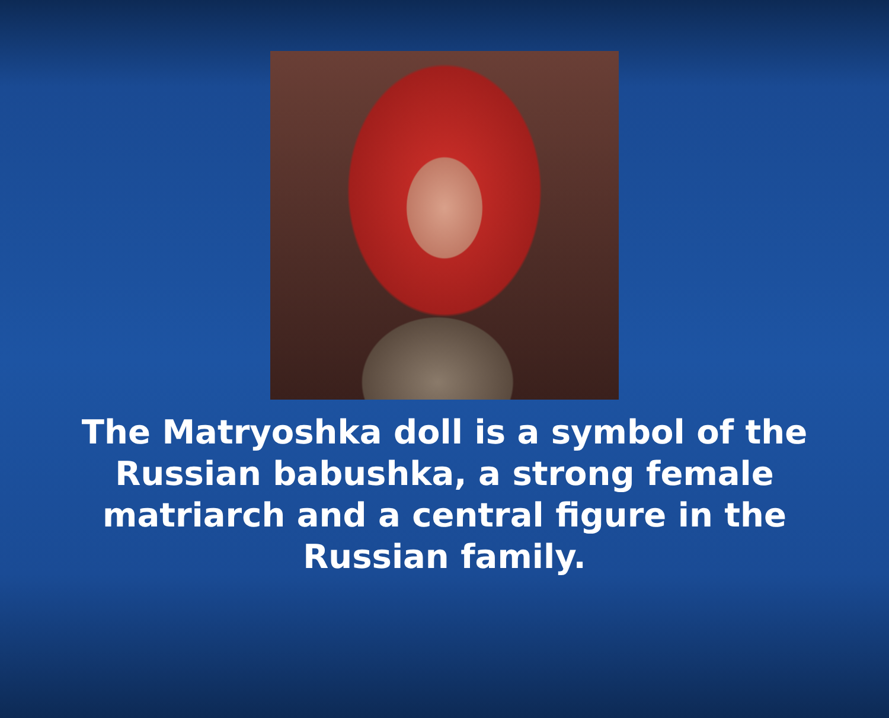The Matryoshka doll is a symbol of the Russian babushka, a strong female matriarch and a central figure in the Russian family.